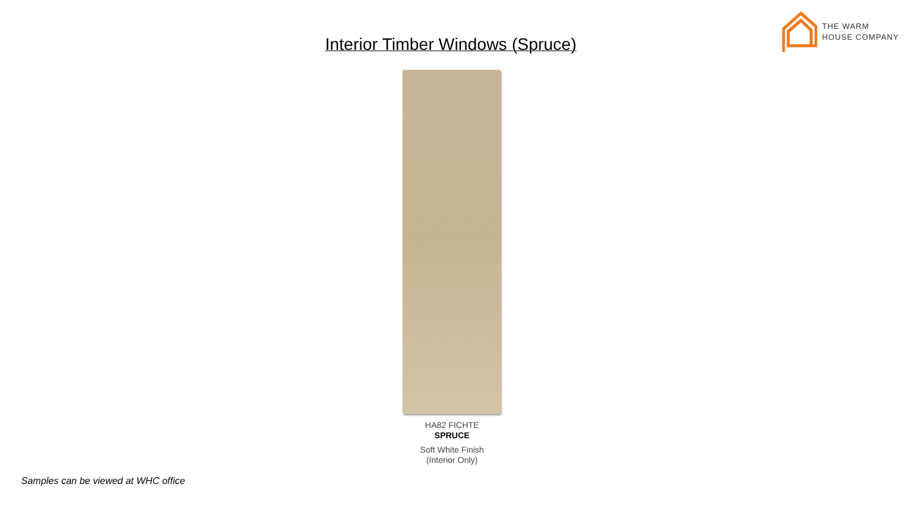THE WARM
HOUSE COMPANY
Interior Timber Windows (Spruce)
HA82 FICHTE
SPRUCE
Soft White Finish
(Interior Only)
Samples can be viewed at WHC office